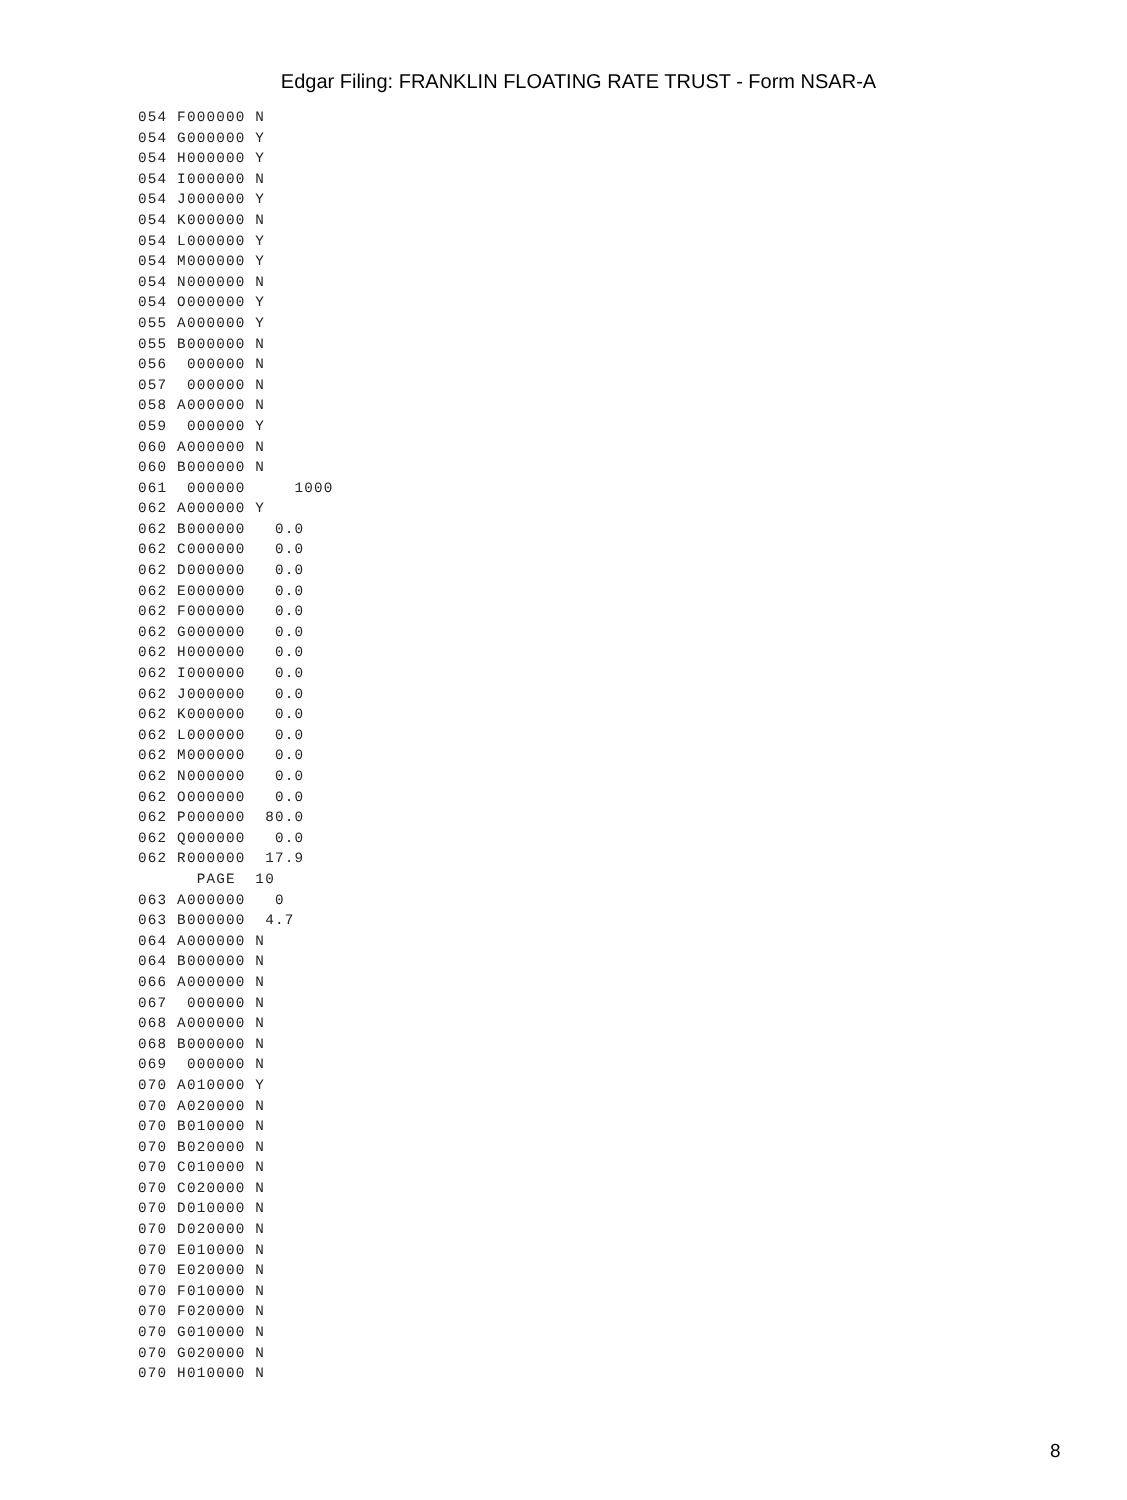Edgar Filing: FRANKLIN FLOATING RATE TRUST - Form NSAR-A
054 F000000 N
054 G000000 Y
054 H000000 Y
054 I000000 N
054 J000000 Y
054 K000000 N
054 L000000 Y
054 M000000 Y
054 N000000 N
054 O000000 Y
055 A000000 Y
055 B000000 N
056  000000 N
057  000000 N
058 A000000 N
059  000000 Y
060 A000000 N
060 B000000 N
061  000000     1000
062 A000000 Y
062 B000000   0.0
062 C000000   0.0
062 D000000   0.0
062 E000000   0.0
062 F000000   0.0
062 G000000   0.0
062 H000000   0.0
062 I000000   0.0
062 J000000   0.0
062 K000000   0.0
062 L000000   0.0
062 M000000   0.0
062 N000000   0.0
062 O000000   0.0
062 P000000  80.0
062 Q000000   0.0
062 R000000  17.9
      PAGE  10
063 A000000   0
063 B000000  4.7
064 A000000 N
064 B000000 N
066 A000000 N
067  000000 N
068 A000000 N
068 B000000 N
069  000000 N
070 A010000 Y
070 A020000 N
070 B010000 N
070 B020000 N
070 C010000 N
070 C020000 N
070 D010000 N
070 D020000 N
070 E010000 N
070 E020000 N
070 F010000 N
070 F020000 N
070 G010000 N
070 G020000 N
070 H010000 N
8